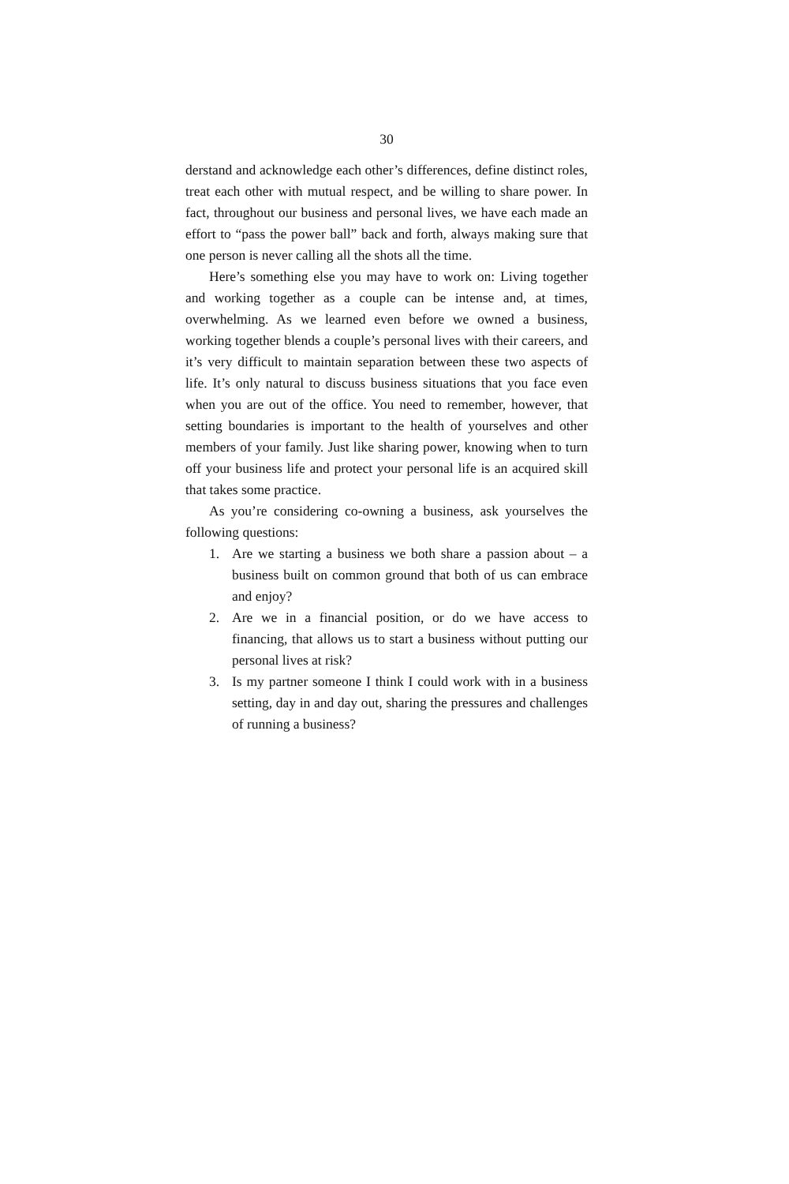30
derstand and acknowledge each other’s differences, define distinct roles, treat each other with mutual respect, and be willing to share power. In fact, throughout our business and personal lives, we have each made an effort to “pass the power ball” back and forth, always making sure that one person is never calling all the shots all the time.
Here’s something else you may have to work on: Living together and working together as a couple can be intense and, at times, overwhelming. As we learned even before we owned a business, working together blends a couple’s personal lives with their careers, and it’s very difficult to maintain separation between these two aspects of life. It’s only natural to discuss business situations that you face even when you are out of the office. You need to remember, however, that setting boundaries is important to the health of yourselves and other members of your family. Just like sharing power, knowing when to turn off your business life and protect your personal life is an acquired skill that takes some practice.
As you’re considering co-owning a business, ask yourselves the following questions:
1. Are we starting a business we both share a passion about – a business built on common ground that both of us can embrace and enjoy?
2. Are we in a financial position, or do we have access to financing, that allows us to start a business without putting our personal lives at risk?
3. Is my partner someone I think I could work with in a business setting, day in and day out, sharing the pressures and challenges of running a business?